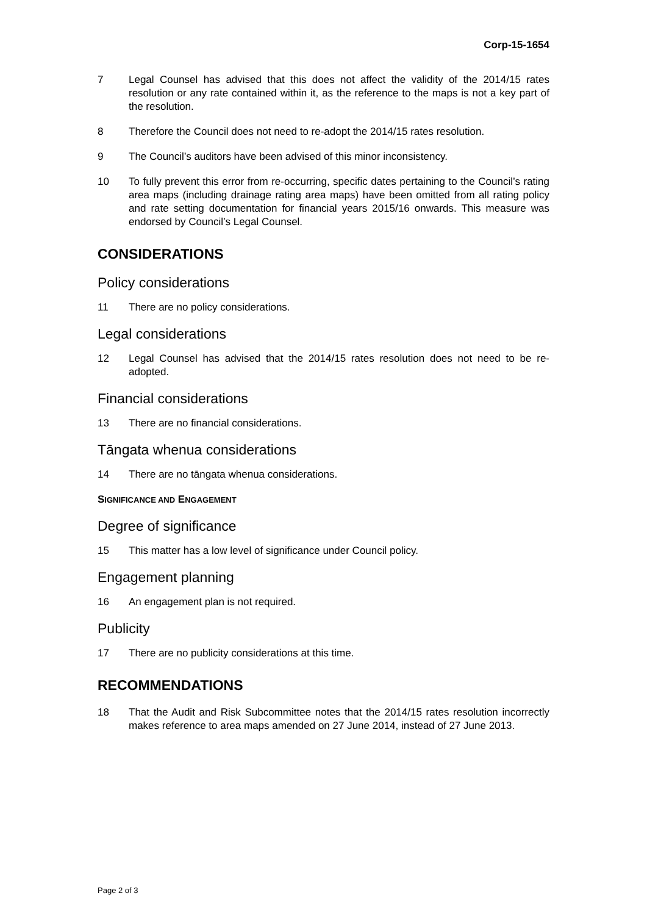Corp-15-1654
7 Legal Counsel has advised that this does not affect the validity of the 2014/15 rates resolution or any rate contained within it, as the reference to the maps is not a key part of the resolution.
8 Therefore the Council does not need to re-adopt the 2014/15 rates resolution.
9 The Council’s auditors have been advised of this minor inconsistency.
10 To fully prevent this error from re-occurring, specific dates pertaining to the Council’s rating area maps (including drainage rating area maps) have been omitted from all rating policy and rate setting documentation for financial years 2015/16 onwards. This measure was endorsed by Council’s Legal Counsel.
CONSIDERATIONS
Policy considerations
11 There are no policy considerations.
Legal considerations
12 Legal Counsel has advised that the 2014/15 rates resolution does not need to be re-adopted.
Financial considerations
13 There are no financial considerations.
Tāngata whenua considerations
14 There are no tāngata whenua considerations.
SIGNIFICANCE AND ENGAGEMENT
Degree of significance
15 This matter has a low level of significance under Council policy.
Engagement planning
16 An engagement plan is not required.
Publicity
17 There are no publicity considerations at this time.
RECOMMENDATIONS
18 That the Audit and Risk Subcommittee notes that the 2014/15 rates resolution incorrectly makes reference to area maps amended on 27 June 2014, instead of 27 June 2013.
Page 2 of 3